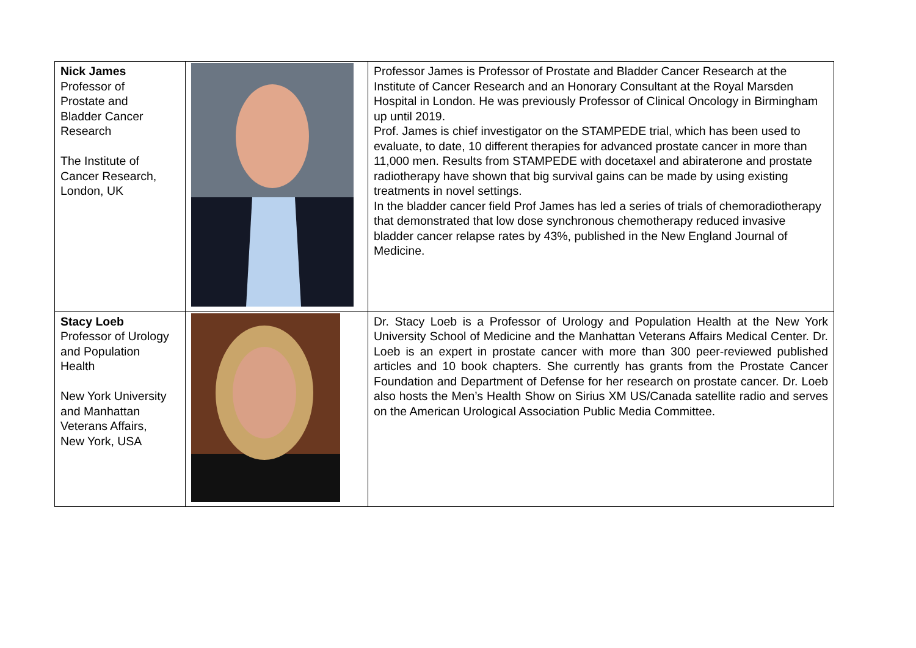| Nick James Professor of Prostate and Bladder Cancer Research The Institute of Cancer Research, London, UK | | Professor James is Professor of Prostate and Bladder Cancer Research at the Institute of Cancer Research and an Honorary Consultant at the Royal Marsden Hospital in London. He was previously Professor of Clinical Oncology in Birmingham up until 2019. Prof. James is chief investigator on the STAMPEDE trial, which has been used to evaluate, to date, 10 different therapies for advanced prostate cancer in more than 11,000 men. Results from STAMPEDE with docetaxel and abiraterone and prostate radiotherapy have shown that big survival gains can be made by using existing treatments in novel settings. In the bladder cancer field Prof James has led a series of trials of chemoradiotherapy that demonstrated that low dose synchronous chemotherapy reduced invasive bladder cancer relapse rates by 43%, published in the New England Journal of Medicine. |
| Stacy Loeb Professor of Urology and Population Health New York University and Manhattan Veterans Affairs, New York, USA | | Dr. Stacy Loeb is a Professor of Urology and Population Health at the New York University School of Medicine and the Manhattan Veterans Affairs Medical Center. Dr. Loeb is an expert in prostate cancer with more than 300 peer-reviewed published articles and 10 book chapters. She currently has grants from the Prostate Cancer Foundation and Department of Defense for her research on prostate cancer. Dr. Loeb also hosts the Men’s Health Show on Sirius XM US/Canada satellite radio and serves on the American Urological Association Public Media Committee. |